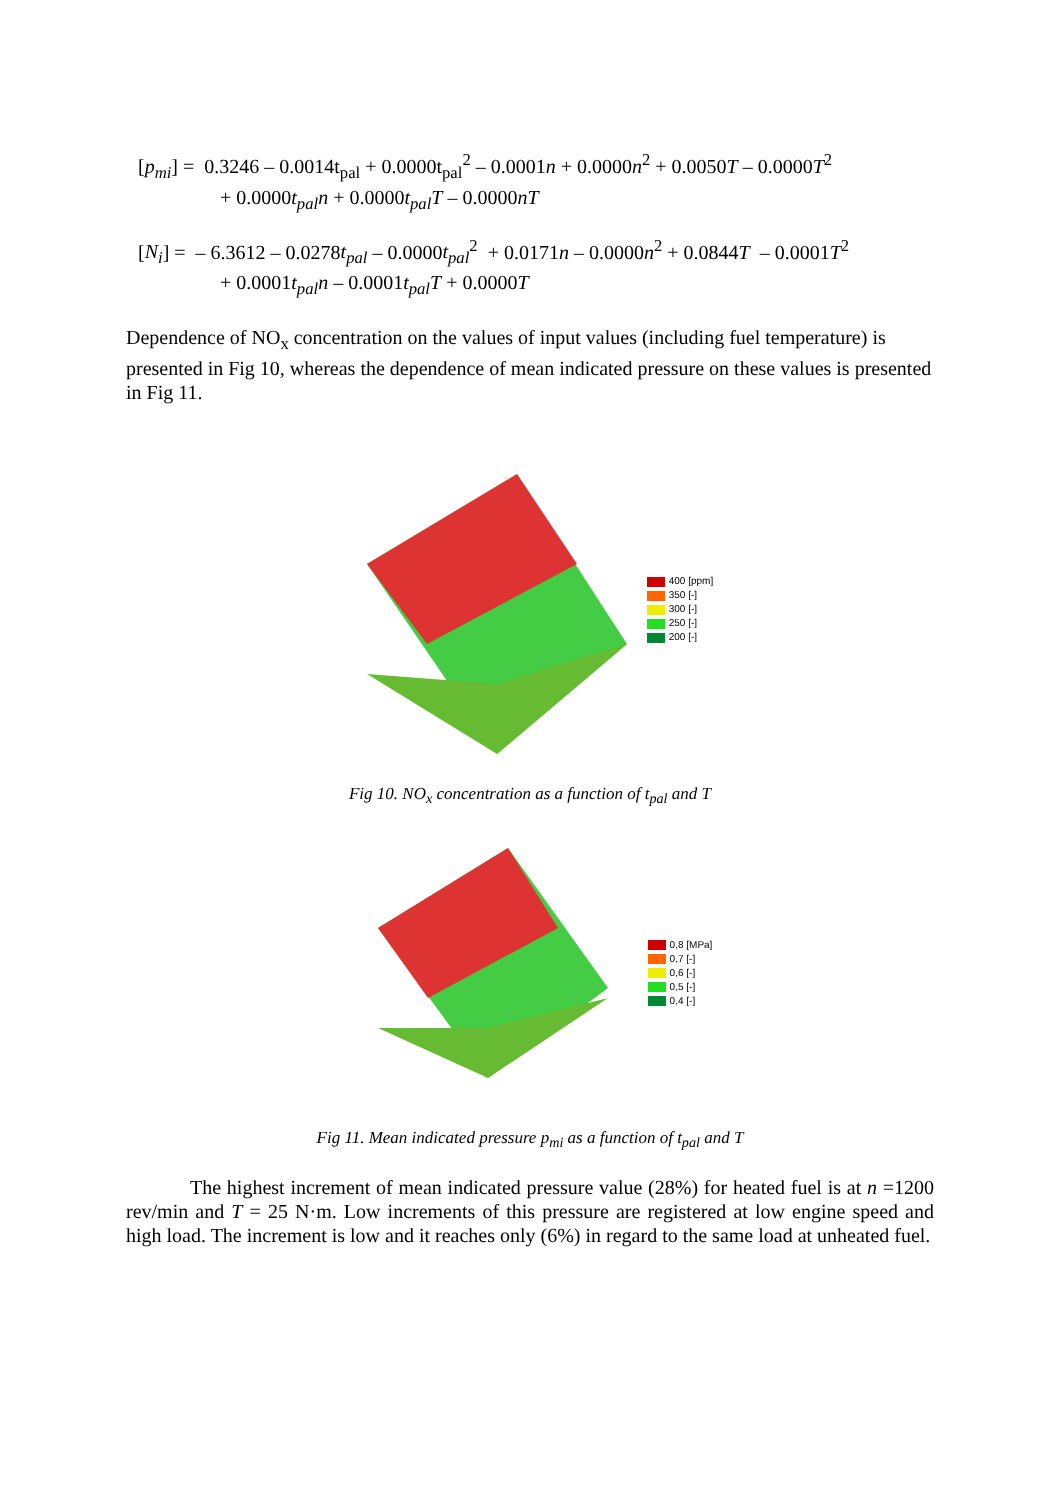[p<sub>mi</sub>] = 0.3246 – 0.0014t<sub>pal</sub> + 0.0000t<sub>pal</sub><sup>2</sup> – 0.0001n + 0.0000n<sup>2</sup> + 0.0050T – 0.0000T<sup>2</sup>
+ 0.0000t<sub>pal</sub>n + 0.0000t<sub>pal</sub>T – 0.0000nT
[N<sub>i</sub>] = – 6.3612 – 0.0278t<sub>pal</sub> – 0.0000t<sub>pal</sub><sup>2</sup> + 0.0171n – 0.0000n<sup>2</sup> + 0.0844T – 0.0001T<sup>2</sup>
+ 0.0001t<sub>pal</sub>n – 0.0001t<sub>pal</sub>T + 0.0000T
Dependence of NO<sub>x</sub> concentration on the values of input values (including fuel temperature) is presented in Fig 10, whereas the dependence of mean indicated pressure on these values is presented in Fig 11.
400 [ppm]
350 [-]
300 [-]
250 [-]
200 [-]
Fig 10. NO<sub>x</sub> concentration as a function of t<sub>pal</sub> and T
0,8 [MPa]
0,7 [-]
0,6 [-]
0,5 [-]
0,4 [-]
Fig 11. Mean indicated pressure p<sub>mi</sub> as a function of t<sub>pal</sub> and T
The highest increment of mean indicated pressure value (28%) for heated fuel is at n =1200 rev/min and T = 25 N·m. Low increments of this pressure are registered at low engine speed and high load. The increment is low and it reaches only (6%) in regard to the same load at unheated fuel.